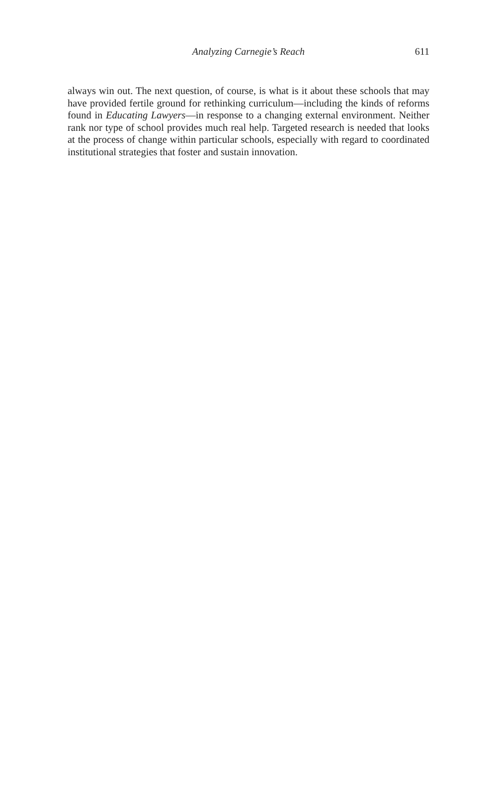Analyzing Carnegie’s Reach 611
always win out. The next question, of course, is what is it about these schools that may have provided fertile ground for rethinking curriculum—including the kinds of reforms found in Educating Lawyers—in response to a changing external environment. Neither rank nor type of school provides much real help. Targeted research is needed that looks at the process of change within particular schools, especially with regard to coordinated institutional strategies that foster and sustain innovation.